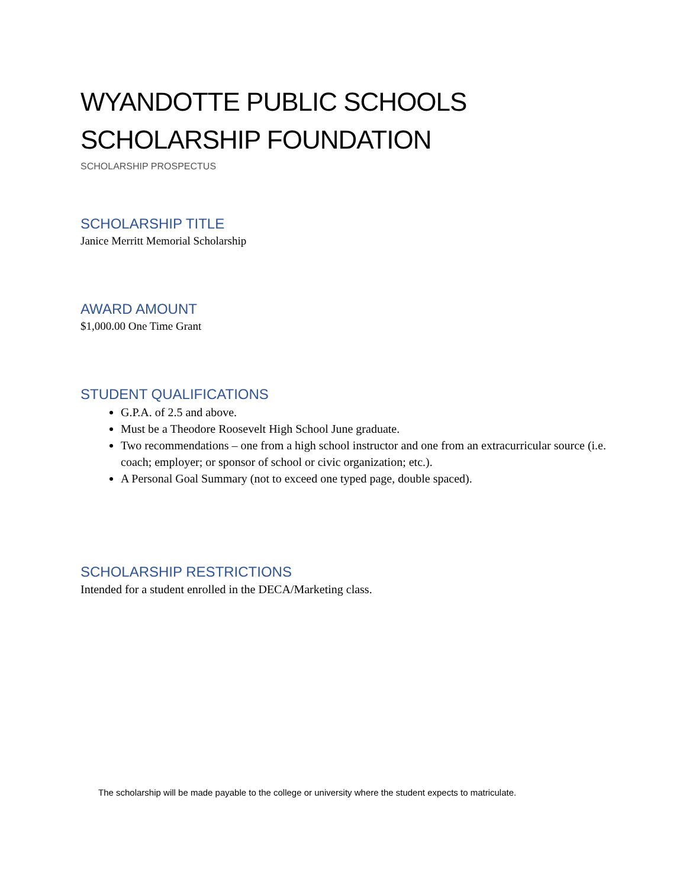WYANDOTTE PUBLIC SCHOOLS
SCHOLARSHIP FOUNDATION
SCHOLARSHIP PROSPECTUS
SCHOLARSHIP TITLE
Janice Merritt Memorial Scholarship
AWARD AMOUNT
$1,000.00 One Time Grant
STUDENT QUALIFICATIONS
G.P.A. of 2.5 and above.
Must be a Theodore Roosevelt High School June graduate.
Two recommendations – one from a high school instructor and one from an extracurricular source (i.e. coach; employer; or sponsor of school or civic organization; etc.).
A Personal Goal Summary (not to exceed one typed page, double spaced).
SCHOLARSHIP RESTRICTIONS
Intended for a student enrolled in the DECA/Marketing class.
The scholarship will be made payable to the college or university where the student expects to matriculate.